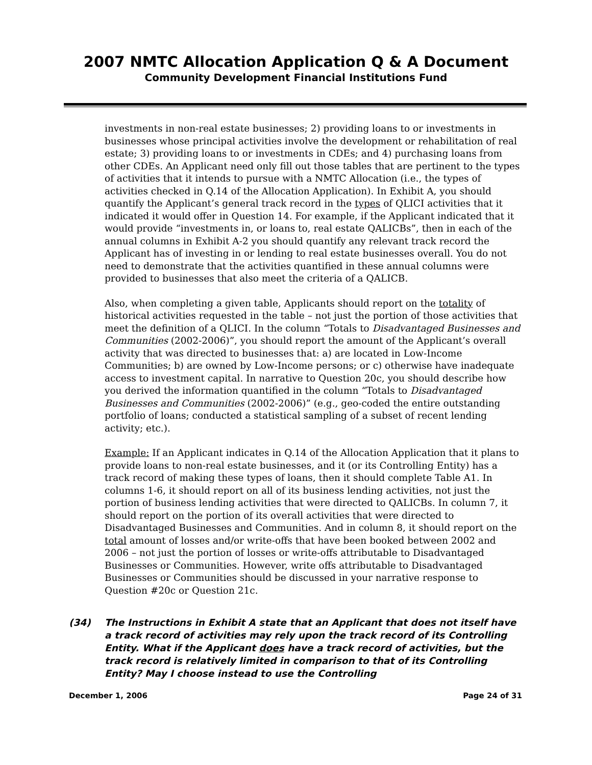2007 NMTC Allocation Application Q & A Document
Community Development Financial Institutions Fund
investments in non-real estate businesses; 2) providing loans to or investments in businesses whose principal activities involve the development or rehabilitation of real estate; 3) providing loans to or investments in CDEs; and 4) purchasing loans from other CDEs. An Applicant need only fill out those tables that are pertinent to the types of activities that it intends to pursue with a NMTC Allocation (i.e., the types of activities checked in Q.14 of the Allocation Application). In Exhibit A, you should quantify the Applicant’s general track record in the types of QLICI activities that it indicated it would offer in Question 14. For example, if the Applicant indicated that it would provide “investments in, or loans to, real estate QALICBs”, then in each of the annual columns in Exhibit A-2 you should quantify any relevant track record the Applicant has of investing in or lending to real estate businesses overall. You do not need to demonstrate that the activities quantified in these annual columns were provided to businesses that also meet the criteria of a QALICB.
Also, when completing a given table, Applicants should report on the totality of historical activities requested in the table – not just the portion of those activities that meet the definition of a QLICI. In the column “Totals to Disadvantaged Businesses and Communities (2002-2006)”, you should report the amount of the Applicant’s overall activity that was directed to businesses that: a) are located in Low-Income Communities; b) are owned by Low-Income persons; or c) otherwise have inadequate access to investment capital. In narrative to Question 20c, you should describe how you derived the information quantified in the column “Totals to Disadvantaged Businesses and Communities (2002-2006)” (e.g., geo-coded the entire outstanding portfolio of loans; conducted a statistical sampling of a subset of recent lending activity; etc.).
Example: If an Applicant indicates in Q.14 of the Allocation Application that it plans to provide loans to non-real estate businesses, and it (or its Controlling Entity) has a track record of making these types of loans, then it should complete Table A1. In columns 1-6, it should report on all of its business lending activities, not just the portion of business lending activities that were directed to QALICBs. In column 7, it should report on the portion of its overall activities that were directed to Disadvantaged Businesses and Communities. And in column 8, it should report on the total amount of losses and/or write-offs that have been booked between 2002 and 2006 – not just the portion of losses or write-offs attributable to Disadvantaged Businesses or Communities. However, write offs attributable to Disadvantaged Businesses or Communities should be discussed in your narrative response to Question #20c or Question 21c.
(34) The Instructions in Exhibit A state that an Applicant that does not itself have a track record of activities may rely upon the track record of its Controlling Entity. What if the Applicant does have a track record of activities, but the track record is relatively limited in comparison to that of its Controlling Entity? May I choose instead to use the Controlling
December 1, 2006 Page 24 of 31